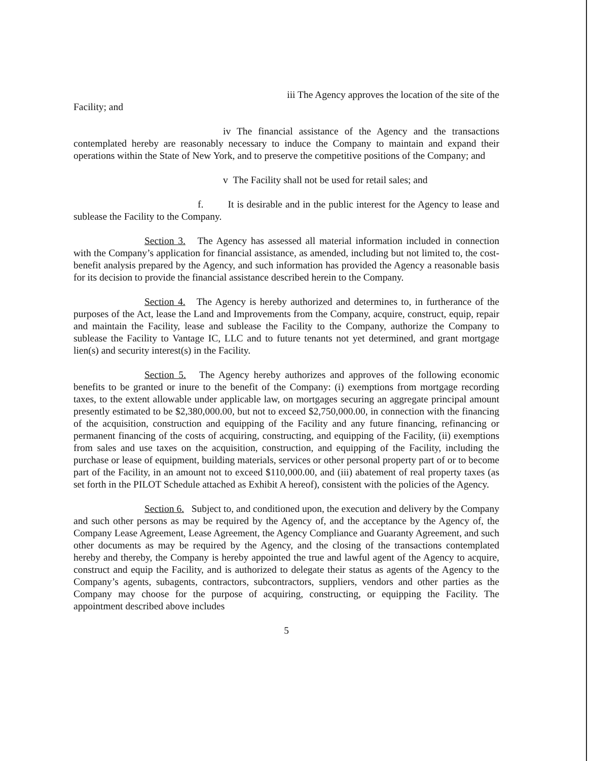iii The Agency approves the location of the site of the
Facility; and
iv The financial assistance of the Agency and the transactions contemplated hereby are reasonably necessary to induce the Company to maintain and expand their operations within the State of New York, and to preserve the competitive positions of the Company; and
v The Facility shall not be used for retail sales; and
f. It is desirable and in the public interest for the Agency to lease and sublease the Facility to the Company.
Section 3. The Agency has assessed all material information included in connection with the Company’s application for financial assistance, as amended, including but not limited to, the cost-benefit analysis prepared by the Agency, and such information has provided the Agency a reasonable basis for its decision to provide the financial assistance described herein to the Company.
Section 4. The Agency is hereby authorized and determines to, in furtherance of the purposes of the Act, lease the Land and Improvements from the Company, acquire, construct, equip, repair and maintain the Facility, lease and sublease the Facility to the Company, authorize the Company to sublease the Facility to Vantage IC, LLC and to future tenants not yet determined, and grant mortgage lien(s) and security interest(s) in the Facility.
Section 5. The Agency hereby authorizes and approves of the following economic benefits to be granted or inure to the benefit of the Company: (i) exemptions from mortgage recording taxes, to the extent allowable under applicable law, on mortgages securing an aggregate principal amount presently estimated to be $2,380,000.00, but not to exceed $2,750,000.00, in connection with the financing of the acquisition, construction and equipping of the Facility and any future financing, refinancing or permanent financing of the costs of acquiring, constructing, and equipping of the Facility, (ii) exemptions from sales and use taxes on the acquisition, construction, and equipping of the Facility, including the purchase or lease of equipment, building materials, services or other personal property part of or to become part of the Facility, in an amount not to exceed $110,000.00, and (iii) abatement of real property taxes (as set forth in the PILOT Schedule attached as Exhibit A hereof), consistent with the policies of the Agency.
Section 6. Subject to, and conditioned upon, the execution and delivery by the Company and such other persons as may be required by the Agency of, and the acceptance by the Agency of, the Company Lease Agreement, Lease Agreement, the Agency Compliance and Guaranty Agreement, and such other documents as may be required by the Agency, and the closing of the transactions contemplated hereby and thereby, the Company is hereby appointed the true and lawful agent of the Agency to acquire, construct and equip the Facility, and is authorized to delegate their status as agents of the Agency to the Company’s agents, subagents, contractors, subcontractors, suppliers, vendors and other parties as the Company may choose for the purpose of acquiring, constructing, or equipping the Facility. The appointment described above includes
5